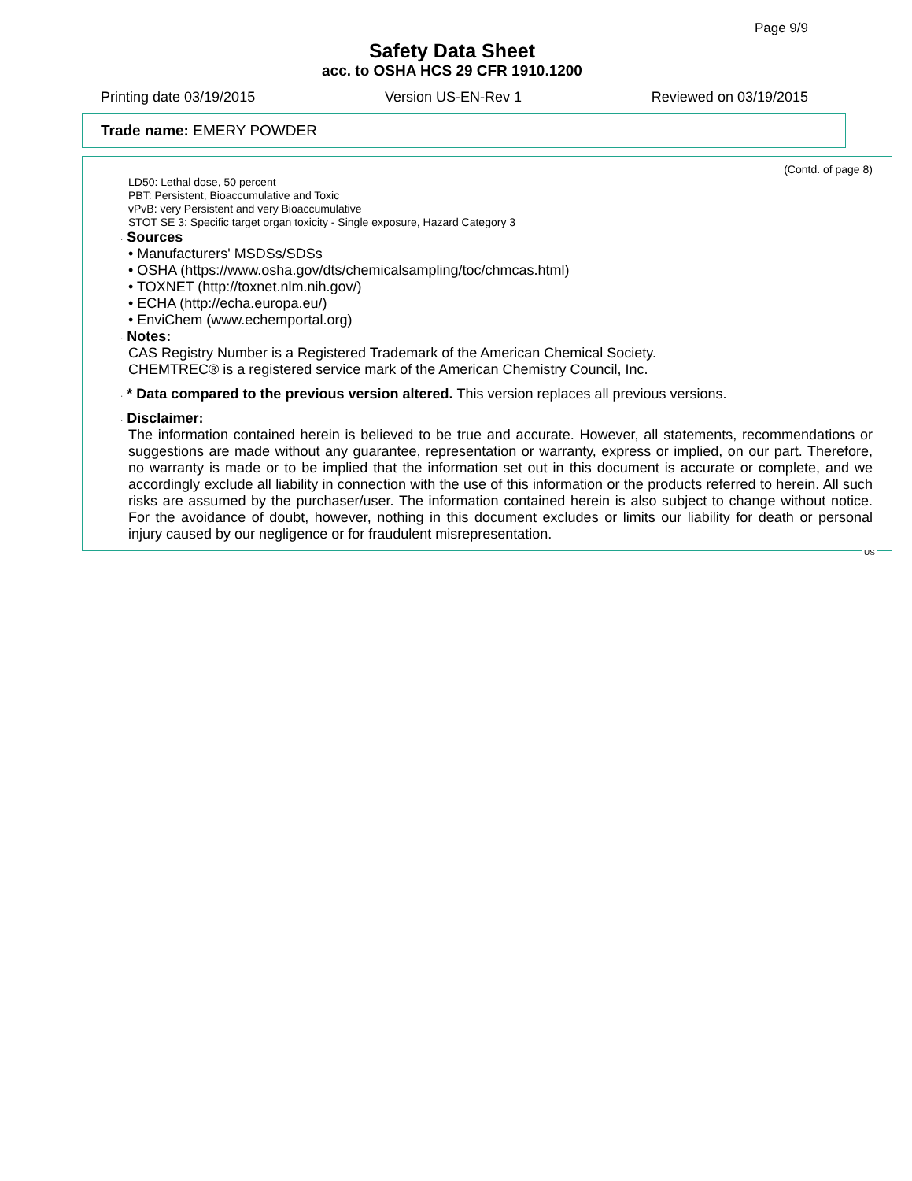Page 9/9
Safety Data Sheet
acc. to OSHA HCS 29 CFR 1910.1200
Printing date 03/19/2015 Version US-EN-Rev 1 Reviewed on 03/19/2015
Trade name: EMERY POWDER
(Contd. of page 8)
LD50: Lethal dose, 50 percent
PBT: Persistent, Bioaccumulative and Toxic
vPvB: very Persistent and very Bioaccumulative
STOT SE 3: Specific target organ toxicity - Single exposure, Hazard Category 3
· Sources
• Manufacturers' MSDSs/SDSs
• OSHA (https://www.osha.gov/dts/chemicalsampling/toc/chmcas.html)
• TOXNET (http://toxnet.nlm.nih.gov/)
• ECHA (http://echa.europa.eu/)
• EnviChem (www.echemportal.org)
· Notes:
CAS Registry Number is a Registered Trademark of the American Chemical Society.
CHEMTREC® is a registered service mark of the American Chemistry Council, Inc.
· * Data compared to the previous version altered. This version replaces all previous versions.
· Disclaimer:
The information contained herein is believed to be true and accurate. However, all statements, recommendations or suggestions are made without any guarantee, representation or warranty, express or implied, on our part. Therefore, no warranty is made or to be implied that the information set out in this document is accurate or complete, and we accordingly exclude all liability in connection with the use of this information or the products referred to herein. All such risks are assumed by the purchaser/user. The information contained herein is also subject to change without notice. For the avoidance of doubt, however, nothing in this document excludes or limits our liability for death or personal injury caused by our negligence or for fraudulent misrepresentation.
US